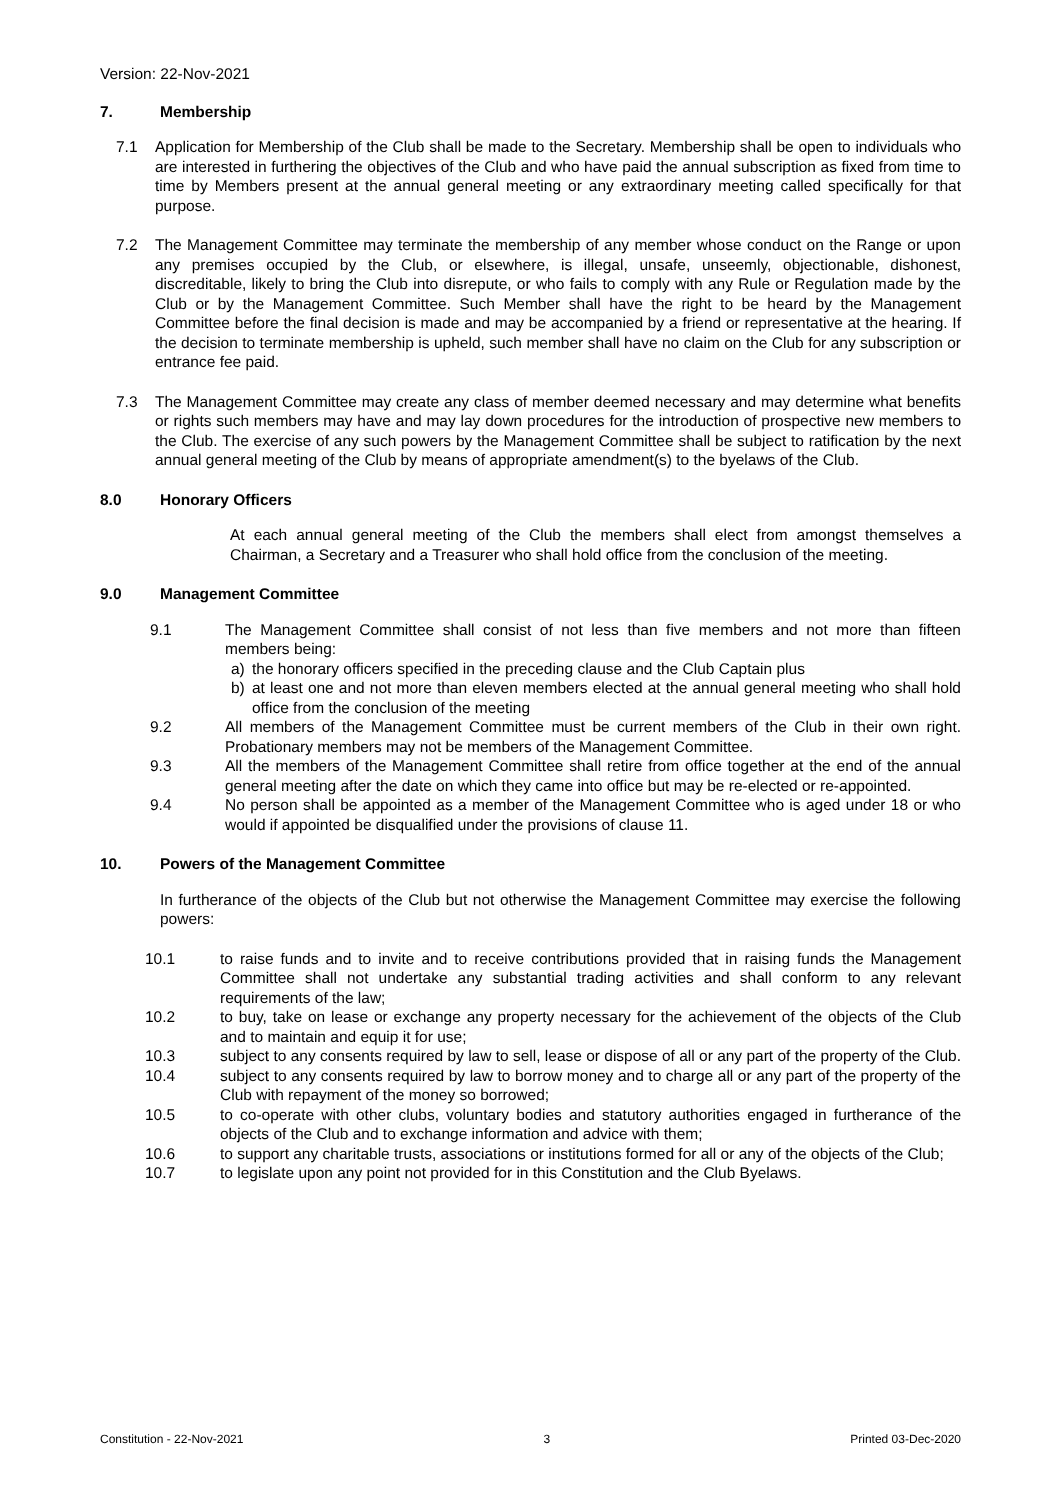Version: 22-Nov-2021
7. Membership
7.1 Application for Membership of the Club shall be made to the Secretary. Membership shall be open to individuals who are interested in furthering the objectives of the Club and who have paid the annual subscription as fixed from time to time by Members present at the annual general meeting or any extraordinary meeting called specifically for that purpose.
7.2 The Management Committee may terminate the membership of any member whose conduct on the Range or upon any premises occupied by the Club, or elsewhere, is illegal, unsafe, unseemly, objectionable, dishonest, discreditable, likely to bring the Club into disrepute, or who fails to comply with any Rule or Regulation made by the Club or by the Management Committee. Such Member shall have the right to be heard by the Management Committee before the final decision is made and may be accompanied by a friend or representative at the hearing. If the decision to terminate membership is upheld, such member shall have no claim on the Club for any subscription or entrance fee paid.
7.3 The Management Committee may create any class of member deemed necessary and may determine what benefits or rights such members may have and may lay down procedures for the introduction of prospective new members to the Club. The exercise of any such powers by the Management Committee shall be subject to ratification by the next annual general meeting of the Club by means of appropriate amendment(s) to the byelaws of the Club.
8.0 Honorary Officers
At each annual general meeting of the Club the members shall elect from amongst themselves a Chairman, a Secretary and a Treasurer who shall hold office from the conclusion of the meeting.
9.0 Management Committee
9.1 The Management Committee shall consist of not less than five members and not more than fifteen members being:
a) the honorary officers specified in the preceding clause and the Club Captain plus
b) at least one and not more than eleven members elected at the annual general meeting who shall hold office from the conclusion of the meeting
9.2 All members of the Management Committee must be current members of the Club in their own right. Probationary members may not be members of the Management Committee.
9.3 All the members of the Management Committee shall retire from office together at the end of the annual general meeting after the date on which they came into office but may be re-elected or re-appointed.
9.4 No person shall be appointed as a member of the Management Committee who is aged under 18 or who would if appointed be disqualified under the provisions of clause 11.
10. Powers of the Management Committee
In furtherance of the objects of the Club but not otherwise the Management Committee may exercise the following powers:
10.1 to raise funds and to invite and to receive contributions provided that in raising funds the Management Committee shall not undertake any substantial trading activities and shall conform to any relevant requirements of the law;
10.2 to buy, take on lease or exchange any property necessary for the achievement of the objects of the Club and to maintain and equip it for use;
10.3 subject to any consents required by law to sell, lease or dispose of all or any part of the property of the Club.
10.4 subject to any consents required by law to borrow money and to charge all or any part of the property of the Club with repayment of the money so borrowed;
10.5 to co-operate with other clubs, voluntary bodies and statutory authorities engaged in furtherance of the objects of the Club and to exchange information and advice with them;
10.6 to support any charitable trusts, associations or institutions formed for all or any of the objects of the Club;
10.7 to legislate upon any point not provided for in this Constitution and the Club Byelaws.
Constitution - 22-Nov-2021 3 Printed 03-Dec-2020